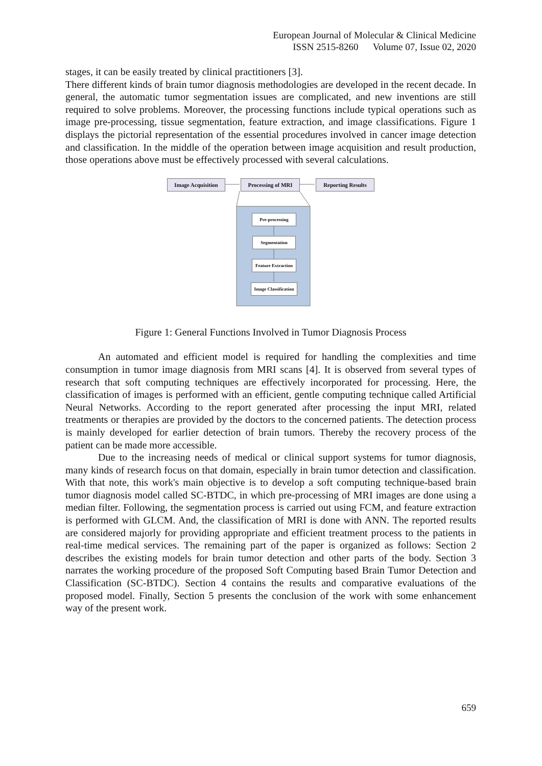European Journal of Molecular & Clinical Medicine
ISSN 2515-8260 Volume 07, Issue 02, 2020
stages, it can be easily treated by clinical practitioners [3].
There different kinds of brain tumor diagnosis methodologies are developed in the recent decade. In general, the automatic tumor segmentation issues are complicated, and new inventions are still required to solve problems. Moreover, the processing functions include typical operations such as image pre-processing, tissue segmentation, feature extraction, and image classifications. Figure 1 displays the pictorial representation of the essential procedures involved in cancer image detection and classification. In the middle of the operation between image acquisition and result production, those operations above must be effectively processed with several calculations.
Image Acquisition
Processing of MRI Reporting Results
Pre-processing
Segmentation
Feature Extraction
Image Classification
Figure 1: General Functions Involved in Tumor Diagnosis Process
An automated and efficient model is required for handling the complexities and time consumption in tumor image diagnosis from MRI scans [4]. It is observed from several types of research that soft computing techniques are effectively incorporated for processing. Here, the classification of images is performed with an efficient, gentle computing technique called Artificial Neural Networks. According to the report generated after processing the input MRI, related treatments or therapies are provided by the doctors to the concerned patients. The detection process is mainly developed for earlier detection of brain tumors. Thereby the recovery process of the patient can be made more accessible.
Due to the increasing needs of medical or clinical support systems for tumor diagnosis, many kinds of research focus on that domain, especially in brain tumor detection and classification. With that note, this work's main objective is to develop a soft computing technique-based brain tumor diagnosis model called SC-BTDC, in which pre-processing of MRI images are done using a median filter. Following, the segmentation process is carried out using FCM, and feature extraction is performed with GLCM. And, the classification of MRI is done with ANN. The reported results are considered majorly for providing appropriate and efficient treatment process to the patients in real-time medical services. The remaining part of the paper is organized as follows: Section 2 describes the existing models for brain tumor detection and other parts of the body. Section 3 narrates the working procedure of the proposed Soft Computing based Brain Tumor Detection and Classification (SC-BTDC). Section 4 contains the results and comparative evaluations of the proposed model. Finally, Section 5 presents the conclusion of the work with some enhancement way of the present work.
659